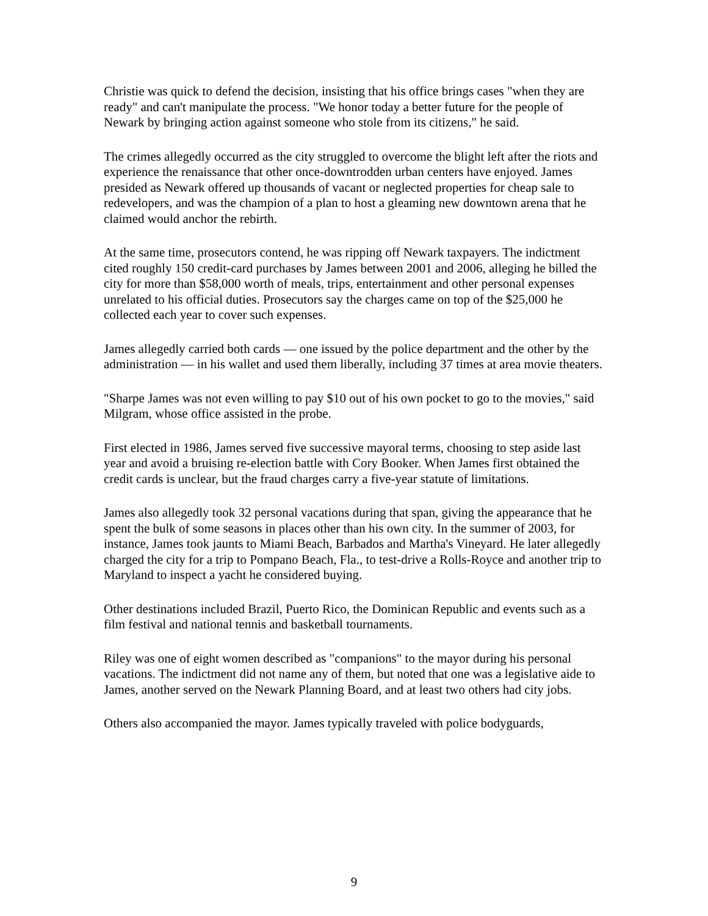Christie was quick to defend the decision, insisting that his office brings cases "when they are ready" and can't manipulate the process. "We honor today a better future for the people of Newark by bringing action against someone who stole from its citizens," he said.
The crimes allegedly occurred as the city struggled to overcome the blight left after the riots and experience the renaissance that other once-downtrodden urban centers have enjoyed. James presided as Newark offered up thousands of vacant or neglected properties for cheap sale to redevelopers, and was the champion of a plan to host a gleaming new downtown arena that he claimed would anchor the rebirth.
At the same time, prosecutors contend, he was ripping off Newark taxpayers. The indictment cited roughly 150 credit-card purchases by James between 2001 and 2006, alleging he billed the city for more than $58,000 worth of meals, trips, entertainment and other personal expenses unrelated to his official duties. Prosecutors say the charges came on top of the $25,000 he collected each year to cover such expenses.
James allegedly carried both cards — one issued by the police department and the other by the administration — in his wallet and used them liberally, including 37 times at area movie theaters.
"Sharpe James was not even willing to pay $10 out of his own pocket to go to the movies," said Milgram, whose office assisted in the probe.
First elected in 1986, James served five successive mayoral terms, choosing to step aside last year and avoid a bruising re-election battle with Cory Booker. When James first obtained the credit cards is unclear, but the fraud charges carry a five-year statute of limitations.
James also allegedly took 32 personal vacations during that span, giving the appearance that he spent the bulk of some seasons in places other than his own city. In the summer of 2003, for instance, James took jaunts to Miami Beach, Barbados and Martha's Vineyard. He later allegedly charged the city for a trip to Pompano Beach, Fla., to test-drive a Rolls-Royce and another trip to Maryland to inspect a yacht he considered buying.
Other destinations included Brazil, Puerto Rico, the Dominican Republic and events such as a film festival and national tennis and basketball tournaments.
Riley was one of eight women described as "companions" to the mayor during his personal vacations. The indictment did not name any of them, but noted that one was a legislative aide to James, another served on the Newark Planning Board, and at least two others had city jobs.
Others also accompanied the mayor. James typically traveled with police bodyguards,
9